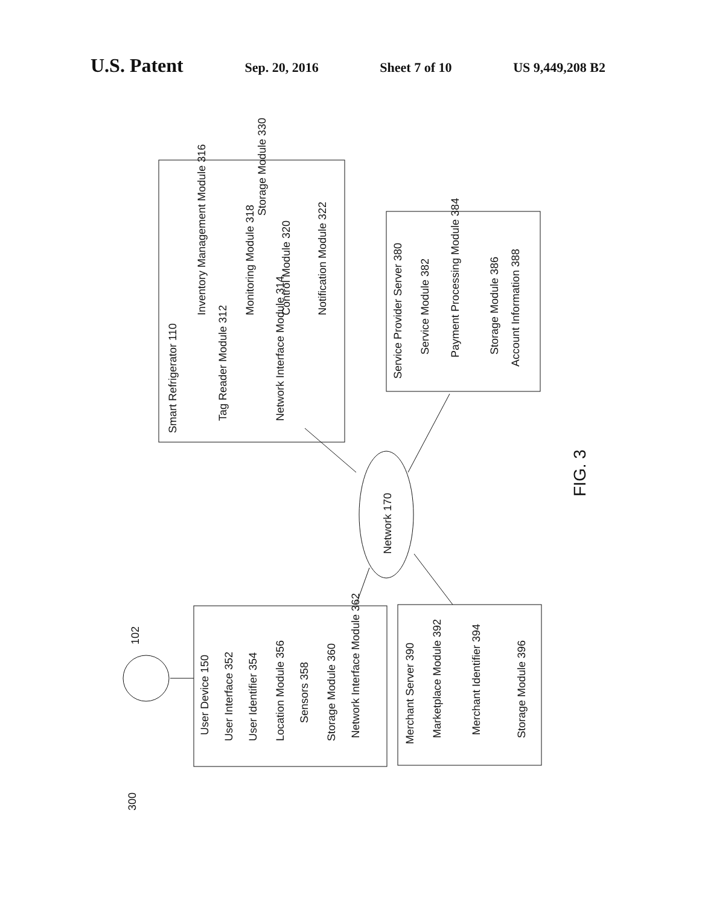U.S. Patent Sep. 20, 2016 Sheet 7 of 10 US 9,449,208 B2
Smart Refrigerator 110
Tag Reader Module 312
Network Interface Module 314
Inventory Management Module 316
Monitoring Module 318
Control Module 320
Notification Module 322
Storage Module 330
Service Provider Server 380
Service Module 382
Payment Processing Module 384
Storage Module 386
Account Information 388
Network 170
User Device 150
User Interface 352
User Identifier 354
Location Module 356
Sensors 358
Storage Module 360
Network Interface Module 362
Merchant Server 390
Marketplace Module 392
Merchant Identifier 394
Storage Module 396
102
300
FIG. 3